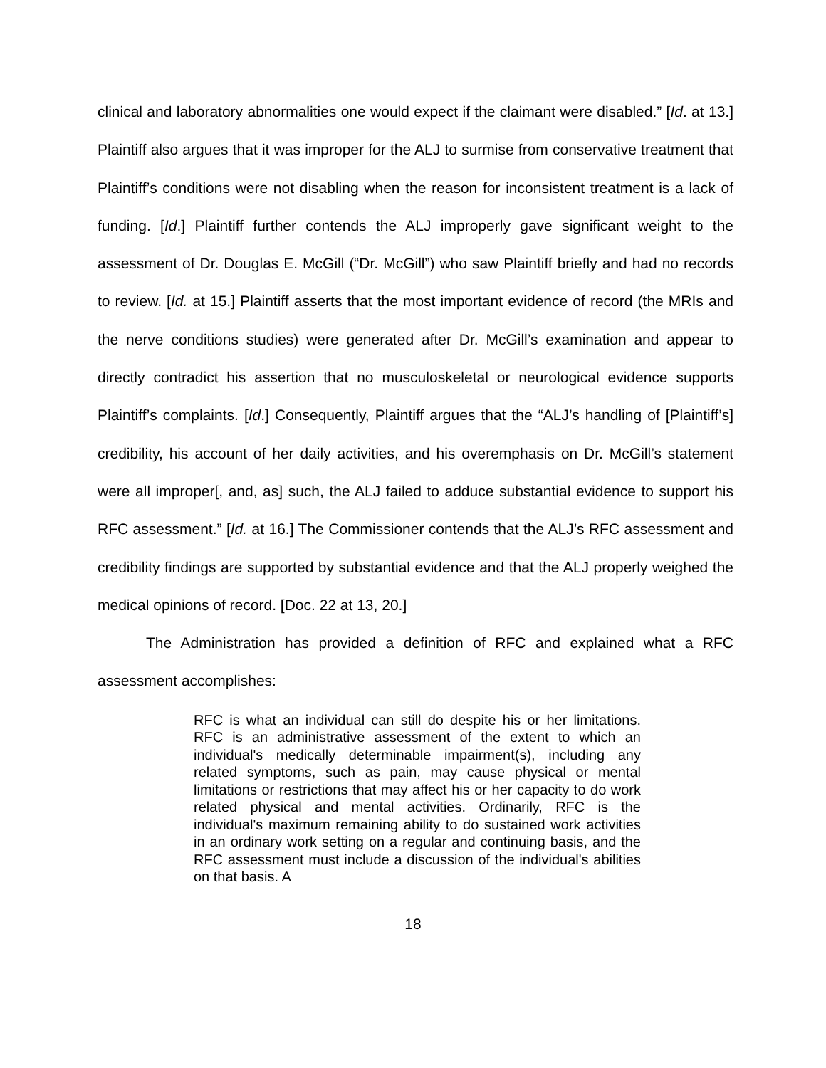clinical and laboratory abnormalities one would expect if the claimant were disabled.” [Id. at 13.] Plaintiff also argues that it was improper for the ALJ to surmise from conservative treatment that Plaintiff’s conditions were not disabling when the reason for inconsistent treatment is a lack of funding. [Id.] Plaintiff further contends the ALJ improperly gave significant weight to the assessment of Dr. Douglas E. McGill (“Dr. McGill”) who saw Plaintiff briefly and had no records to review. [Id. at 15.] Plaintiff asserts that the most important evidence of record (the MRIs and the nerve conditions studies) were generated after Dr. McGill’s examination and appear to directly contradict his assertion that no musculoskeletal or neurological evidence supports Plaintiff’s complaints. [Id.] Consequently, Plaintiff argues that the “ALJ’s handling of [Plaintiff’s] credibility, his account of her daily activities, and his overemphasis on Dr. McGill’s statement were all improper[, and, as] such, the ALJ failed to adduce substantial evidence to support his RFC assessment.” [Id. at 16.] The Commissioner contends that the ALJ’s RFC assessment and credibility findings are supported by substantial evidence and that the ALJ properly weighed the medical opinions of record. [Doc. 22 at 13, 20.]
The Administration has provided a definition of RFC and explained what a RFC assessment accomplishes:
RFC is what an individual can still do despite his or her limitations. RFC is an administrative assessment of the extent to which an individual's medically determinable impairment(s), including any related symptoms, such as pain, may cause physical or mental limitations or restrictions that may affect his or her capacity to do work related physical and mental activities. Ordinarily, RFC is the individual's maximum remaining ability to do sustained work activities in an ordinary work setting on a regular and continuing basis, and the RFC assessment must include a discussion of the individual's abilities on that basis. A
18